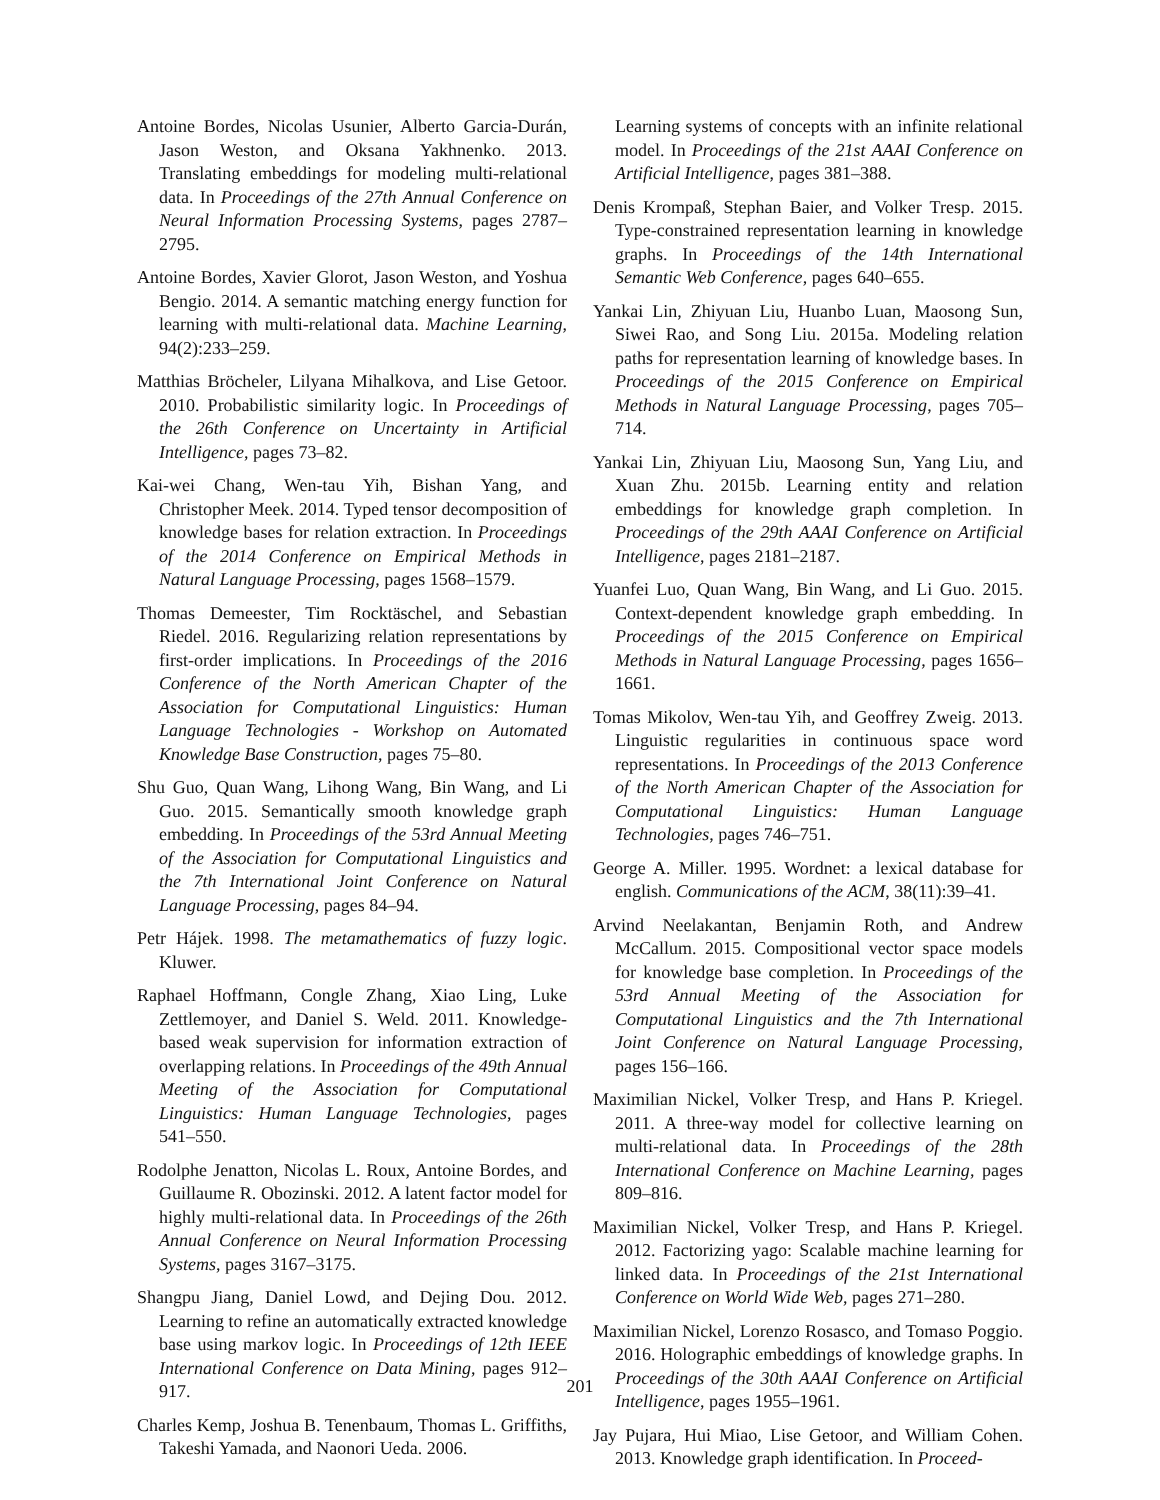Antoine Bordes, Nicolas Usunier, Alberto Garcia-Durán, Jason Weston, and Oksana Yakhnenko. 2013. Translating embeddings for modeling multi-relational data. In Proceedings of the 27th Annual Conference on Neural Information Processing Systems, pages 2787–2795.
Antoine Bordes, Xavier Glorot, Jason Weston, and Yoshua Bengio. 2014. A semantic matching energy function for learning with multi-relational data. Machine Learning, 94(2):233–259.
Matthias Bröcheler, Lilyana Mihalkova, and Lise Getoor. 2010. Probabilistic similarity logic. In Proceedings of the 26th Conference on Uncertainty in Artificial Intelligence, pages 73–82.
Kai-wei Chang, Wen-tau Yih, Bishan Yang, and Christopher Meek. 2014. Typed tensor decomposition of knowledge bases for relation extraction. In Proceedings of the 2014 Conference on Empirical Methods in Natural Language Processing, pages 1568–1579.
Thomas Demeester, Tim Rocktäschel, and Sebastian Riedel. 2016. Regularizing relation representations by first-order implications. In Proceedings of the 2016 Conference of the North American Chapter of the Association for Computational Linguistics: Human Language Technologies - Workshop on Automated Knowledge Base Construction, pages 75–80.
Shu Guo, Quan Wang, Lihong Wang, Bin Wang, and Li Guo. 2015. Semantically smooth knowledge graph embedding. In Proceedings of the 53rd Annual Meeting of the Association for Computational Linguistics and the 7th International Joint Conference on Natural Language Processing, pages 84–94.
Petr Hájek. 1998. The metamathematics of fuzzy logic. Kluwer.
Raphael Hoffmann, Congle Zhang, Xiao Ling, Luke Zettlemoyer, and Daniel S. Weld. 2011. Knowledge-based weak supervision for information extraction of overlapping relations. In Proceedings of the 49th Annual Meeting of the Association for Computational Linguistics: Human Language Technologies, pages 541–550.
Rodolphe Jenatton, Nicolas L. Roux, Antoine Bordes, and Guillaume R. Obozinski. 2012. A latent factor model for highly multi-relational data. In Proceedings of the 26th Annual Conference on Neural Information Processing Systems, pages 3167–3175.
Shangpu Jiang, Daniel Lowd, and Dejing Dou. 2012. Learning to refine an automatically extracted knowledge base using markov logic. In Proceedings of 12th IEEE International Conference on Data Mining, pages 912–917.
Charles Kemp, Joshua B. Tenenbaum, Thomas L. Griffiths, Takeshi Yamada, and Naonori Ueda. 2006.
Learning systems of concepts with an infinite relational model. In Proceedings of the 21st AAAI Conference on Artificial Intelligence, pages 381–388.
Denis Krompaß, Stephan Baier, and Volker Tresp. 2015. Type-constrained representation learning in knowledge graphs. In Proceedings of the 14th International Semantic Web Conference, pages 640–655.
Yankai Lin, Zhiyuan Liu, Huanbo Luan, Maosong Sun, Siwei Rao, and Song Liu. 2015a. Modeling relation paths for representation learning of knowledge bases. In Proceedings of the 2015 Conference on Empirical Methods in Natural Language Processing, pages 705–714.
Yankai Lin, Zhiyuan Liu, Maosong Sun, Yang Liu, and Xuan Zhu. 2015b. Learning entity and relation embeddings for knowledge graph completion. In Proceedings of the 29th AAAI Conference on Artificial Intelligence, pages 2181–2187.
Yuanfei Luo, Quan Wang, Bin Wang, and Li Guo. 2015. Context-dependent knowledge graph embedding. In Proceedings of the 2015 Conference on Empirical Methods in Natural Language Processing, pages 1656–1661.
Tomas Mikolov, Wen-tau Yih, and Geoffrey Zweig. 2013. Linguistic regularities in continuous space word representations. In Proceedings of the 2013 Conference of the North American Chapter of the Association for Computational Linguistics: Human Language Technologies, pages 746–751.
George A. Miller. 1995. Wordnet: a lexical database for english. Communications of the ACM, 38(11):39–41.
Arvind Neelakantan, Benjamin Roth, and Andrew McCallum. 2015. Compositional vector space models for knowledge base completion. In Proceedings of the 53rd Annual Meeting of the Association for Computational Linguistics and the 7th International Joint Conference on Natural Language Processing, pages 156–166.
Maximilian Nickel, Volker Tresp, and Hans P. Kriegel. 2011. A three-way model for collective learning on multi-relational data. In Proceedings of the 28th International Conference on Machine Learning, pages 809–816.
Maximilian Nickel, Volker Tresp, and Hans P. Kriegel. 2012. Factorizing yago: Scalable machine learning for linked data. In Proceedings of the 21st International Conference on World Wide Web, pages 271–280.
Maximilian Nickel, Lorenzo Rosasco, and Tomaso Poggio. 2016. Holographic embeddings of knowledge graphs. In Proceedings of the 30th AAAI Conference on Artificial Intelligence, pages 1955–1961.
Jay Pujara, Hui Miao, Lise Getoor, and William Cohen. 2013. Knowledge graph identification. In Proceed-
201